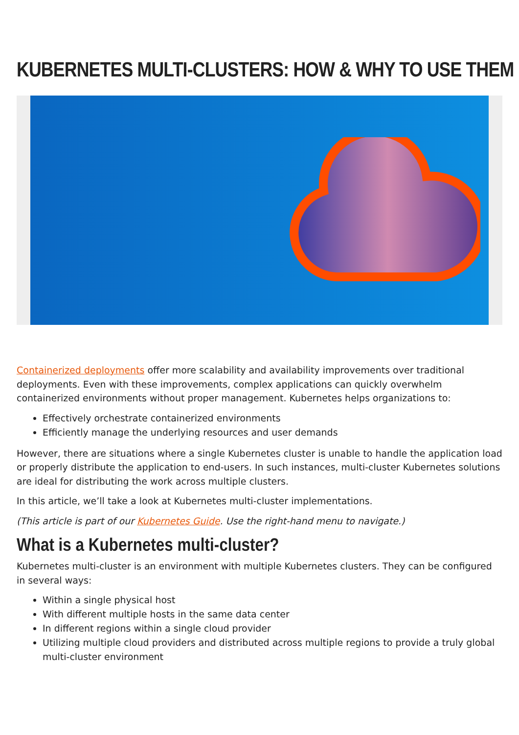KUBERNETES MULTI-CLUSTERS: HOW & WHY TO USE THEM
Containerized deployments offer more scalability and availability improvements over traditional deployments. Even with these improvements, complex applications can quickly overwhelm containerized environments without proper management. Kubernetes helps organizations to:
Effectively orchestrate containerized environments
Efficiently manage the underlying resources and user demands
However, there are situations where a single Kubernetes cluster is unable to handle the application load or properly distribute the application to end-users. In such instances, multi-cluster Kubernetes solutions are ideal for distributing the work across multiple clusters.
In this article, we’ll take a look at Kubernetes multi-cluster implementations.
(This article is part of our Kubernetes Guide. Use the right-hand menu to navigate.)
What is a Kubernetes multi-cluster?
Kubernetes multi-cluster is an environment with multiple Kubernetes clusters. They can be configured in several ways:
Within a single physical host
With different multiple hosts in the same data center
In different regions within a single cloud provider
Utilizing multiple cloud providers and distributed across multiple regions to provide a truly global multi-cluster environment